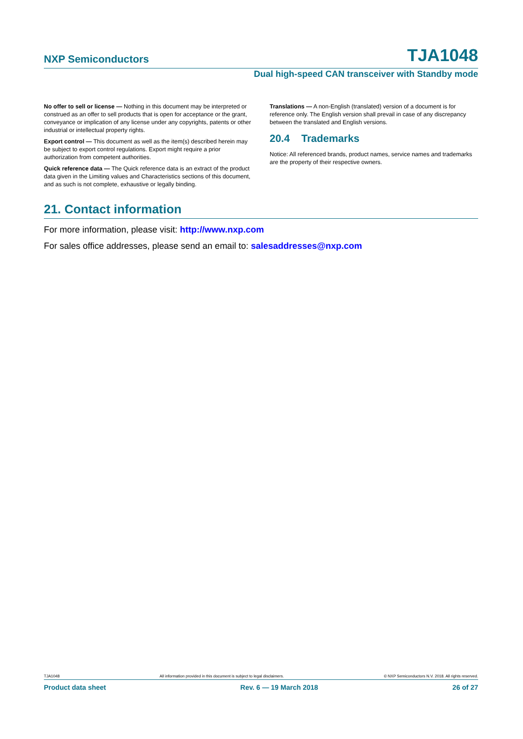NXP Semiconductors TJA1048
Dual high-speed CAN transceiver with Standby mode
No offer to sell or license — Nothing in this document may be interpreted or construed as an offer to sell products that is open for acceptance or the grant, conveyance or implication of any license under any copyrights, patents or other industrial or intellectual property rights.
Export control — This document as well as the item(s) described herein may be subject to export control regulations. Export might require a prior authorization from competent authorities.
Quick reference data — The Quick reference data is an extract of the product data given in the Limiting values and Characteristics sections of this document, and as such is not complete, exhaustive or legally binding.
Translations — A non-English (translated) version of a document is for reference only. The English version shall prevail in case of any discrepancy between the translated and English versions.
20.4 Trademarks
Notice: All referenced brands, product names, service names and trademarks are the property of their respective owners.
21. Contact information
For more information, please visit: http://www.nxp.com
For sales office addresses, please send an email to: salesaddresses@nxp.com
TJA1048 All information provided in this document is subject to legal disclaimers. © NXP Semiconductors N.V. 2018. All rights reserved.
Product data sheet Rev. 6 — 19 March 2018 26 of 27